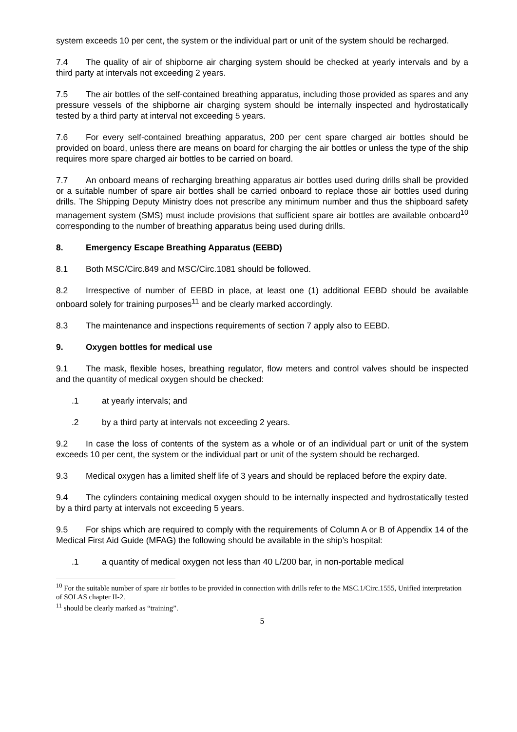system exceeds 10 per cent, the system or the individual part or unit of the system should be recharged.
7.4 The quality of air of shipborne air charging system should be checked at yearly intervals and by a third party at intervals not exceeding 2 years.
7.5 The air bottles of the self-contained breathing apparatus, including those provided as spares and any pressure vessels of the shipborne air charging system should be internally inspected and hydrostatically tested by a third party at interval not exceeding 5 years.
7.6 For every self-contained breathing apparatus, 200 per cent spare charged air bottles should be provided on board, unless there are means on board for charging the air bottles or unless the type of the ship requires more spare charged air bottles to be carried on board.
7.7 An onboard means of recharging breathing apparatus air bottles used during drills shall be provided or a suitable number of spare air bottles shall be carried onboard to replace those air bottles used during drills. The Shipping Deputy Ministry does not prescribe any minimum number and thus the shipboard safety management system (SMS) must include provisions that sufficient spare air bottles are available onboard<sup>10</sup> corresponding to the number of breathing apparatus being used during drills.
8. Emergency Escape Breathing Apparatus (EEBD)
8.1 Both MSC/Circ.849 and MSC/Circ.1081 should be followed.
8.2 Irrespective of number of EEBD in place, at least one (1) additional EEBD should be available onboard solely for training purposes<sup>11</sup> and be clearly marked accordingly.
8.3 The maintenance and inspections requirements of section 7 apply also to EEBD.
9. Oxygen bottles for medical use
9.1 The mask, flexible hoses, breathing regulator, flow meters and control valves should be inspected and the quantity of medical oxygen should be checked:
.1 at yearly intervals; and
.2 by a third party at intervals not exceeding 2 years.
9.2 In case the loss of contents of the system as a whole or of an individual part or unit of the system exceeds 10 per cent, the system or the individual part or unit of the system should be recharged.
9.3 Medical oxygen has a limited shelf life of 3 years and should be replaced before the expiry date.
9.4 The cylinders containing medical oxygen should to be internally inspected and hydrostatically tested by a third party at intervals not exceeding 5 years.
9.5 For ships which are required to comply with the requirements of Column A or B of Appendix 14 of the Medical First Aid Guide (MFAG) the following should be available in the ship’s hospital:
.1 a quantity of medical oxygen not less than 40 L/200 bar, in non-portable medical
<sup>10</sup> For the suitable number of spare air bottles to be provided in connection with drills refer to the MSC.1/Circ.1555, Unified interpretation of SOLAS chapter II-2.
<sup>11</sup> should be clearly marked as “training”.
5